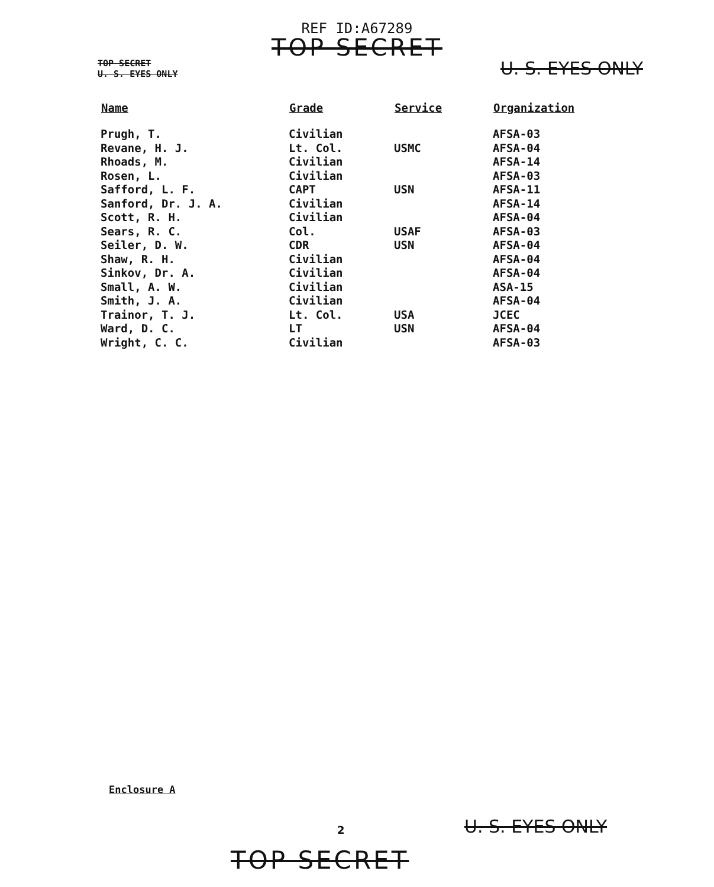REF ID:A67289
TOP SECRET
TOP SECRET
U. S. EYES ONLY
U. S. EYES ONLY
| Name | Grade | Service | Organization |
| --- | --- | --- | --- |
| Prugh, T. | Civilian | | AFSA-03 |
| Revane, H. J. | Lt. Col. | USMC | AFSA-04 |
| Rhoads, M. | Civilian | | AFSA-14 |
| Rosen, L. | Civilian | | AFSA-03 |
| Safford, L. F. | CAPT | USN | AFSA-11 |
| Sanford, Dr. J. A. | Civilian | | AFSA-14 |
| Scott, R. H. | Civilian | | AFSA-04 |
| Sears, R. C. | Col. | USAF | AFSA-03 |
| Seiler, D. W. | CDR | USN | AFSA-04 |
| Shaw, R. H. | Civilian | | AFSA-04 |
| Sinkov, Dr. A. | Civilian | | AFSA-04 |
| Small, A. W. | Civilian | | ASA-15 |
| Smith, J. A. | Civilian | | AFSA-04 |
| Trainor, T. J. | Lt. Col. | USA | JCEC |
| Ward, D. C. | LT | USN | AFSA-04 |
| Wright, C. C. | Civilian | | AFSA-03 |
Enclosure A
2 U. S. EYES ONLY
TOP SECRET